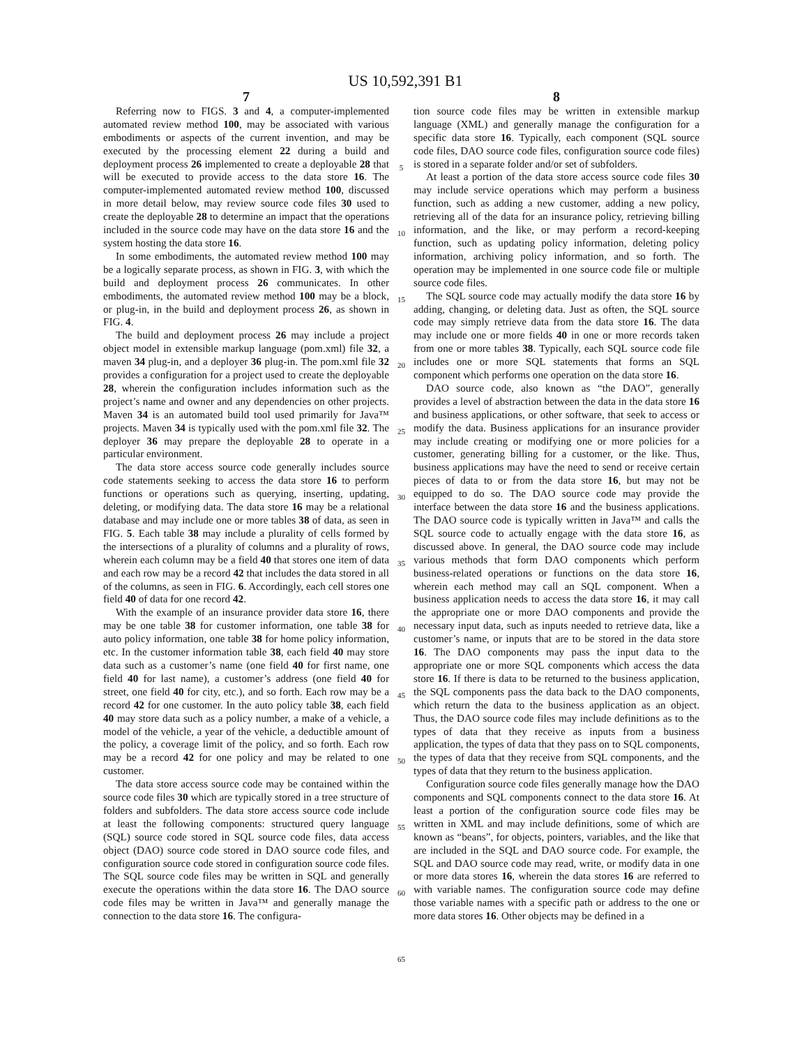US 10,592,391 B1
7
Referring now to FIGS. 3 and 4, a computer-implemented automated review method 100, may be associated with various embodiments or aspects of the current invention, and may be executed by the processing element 22 during a build and deployment process 26 implemented to create a deployable 28 that will be executed to provide access to the data store 16. The computer-implemented automated review method 100, discussed in more detail below, may review source code files 30 used to create the deployable 28 to determine an impact that the operations included in the source code may have on the data store 16 and the system hosting the data store 16.
In some embodiments, the automated review method 100 may be a logically separate process, as shown in FIG. 3, with which the build and deployment process 26 communicates. In other embodiments, the automated review method 100 may be a block, or plug-in, in the build and deployment process 26, as shown in FIG. 4.
The build and deployment process 26 may include a project object model in extensible markup language (pom.xml) file 32, a maven 34 plug-in, and a deployer 36 plug-in. The pom.xml file 32 provides a configuration for a project used to create the deployable 28, wherein the configuration includes information such as the project’s name and owner and any dependencies on other projects. Maven 34 is an automated build tool used primarily for Java™ projects. Maven 34 is typically used with the pom.xml file 32. The deployer 36 may prepare the deployable 28 to operate in a particular environment.
The data store access source code generally includes source code statements seeking to access the data store 16 to perform functions or operations such as querying, inserting, updating, deleting, or modifying data. The data store 16 may be a relational database and may include one or more tables 38 of data, as seen in FIG. 5. Each table 38 may include a plurality of cells formed by the intersections of a plurality of columns and a plurality of rows, wherein each column may be a field 40 that stores one item of data and each row may be a record 42 that includes the data stored in all of the columns, as seen in FIG. 6. Accordingly, each cell stores one field 40 of data for one record 42.
With the example of an insurance provider data store 16, there may be one table 38 for customer information, one table 38 for auto policy information, one table 38 for home policy information, etc. In the customer information table 38, each field 40 may store data such as a customer’s name (one field 40 for first name, one field 40 for last name), a customer’s address (one field 40 for street, one field 40 for city, etc.), and so forth. Each row may be a record 42 for one customer. In the auto policy table 38, each field 40 may store data such as a policy number, a make of a vehicle, a model of the vehicle, a year of the vehicle, a deductible amount of the policy, a coverage limit of the policy, and so forth. Each row may be a record 42 for one policy and may be related to one customer.
The data store access source code may be contained within the source code files 30 which are typically stored in a tree structure of folders and subfolders. The data store access source code include at least the following components: structured query language (SQL) source code stored in SQL source code files, data access object (DAO) source code stored in DAO source code files, and configuration source code stored in configuration source code files. The SQL source code files may be written in SQL and generally execute the operations within the data store 16. The DAO source code files may be written in Java™ and generally manage the connection to the data store 16. The configura-
5
10
15
20
25
30
35
40
45
50
55
60
65
8
tion source code files may be written in extensible markup language (XML) and generally manage the configuration for a specific data store 16. Typically, each component (SQL source code files, DAO source code files, configuration source code files) is stored in a separate folder and/or set of subfolders.
At least a portion of the data store access source code files 30 may include service operations which may perform a business function, such as adding a new customer, adding a new policy, retrieving all of the data for an insurance policy, retrieving billing information, and the like, or may perform a record-keeping function, such as updating policy information, deleting policy information, archiving policy information, and so forth. The operation may be implemented in one source code file or multiple source code files.
The SQL source code may actually modify the data store 16 by adding, changing, or deleting data. Just as often, the SQL source code may simply retrieve data from the data store 16. The data may include one or more fields 40 in one or more records taken from one or more tables 38. Typically, each SQL source code file includes one or more SQL statements that forms an SQL component which performs one operation on the data store 16.
DAO source code, also known as “the DAO”, generally provides a level of abstraction between the data in the data store 16 and business applications, or other software, that seek to access or modify the data. Business applications for an insurance provider may include creating or modifying one or more policies for a customer, generating billing for a customer, or the like. Thus, business applications may have the need to send or receive certain pieces of data to or from the data store 16, but may not be equipped to do so. The DAO source code may provide the interface between the data store 16 and the business applications. The DAO source code is typically written in Java™ and calls the SQL source code to actually engage with the data store 16, as discussed above. In general, the DAO source code may include various methods that form DAO components which perform business-related operations or functions on the data store 16, wherein each method may call an SQL component. When a business application needs to access the data store 16, it may call the appropriate one or more DAO components and provide the necessary input data, such as inputs needed to retrieve data, like a customer’s name, or inputs that are to be stored in the data store 16. The DAO components may pass the input data to the appropriate one or more SQL components which access the data store 16. If there is data to be returned to the business application, the SQL components pass the data back to the DAO components, which return the data to the business application as an object. Thus, the DAO source code files may include definitions as to the types of data that they receive as inputs from a business application, the types of data that they pass on to SQL components, the types of data that they receive from SQL components, and the types of data that they return to the business application.
Configuration source code files generally manage how the DAO components and SQL components connect to the data store 16. At least a portion of the configuration source code files may be written in XML and may include definitions, some of which are known as “beans”, for objects, pointers, variables, and the like that are included in the SQL and DAO source code. For example, the SQL and DAO source code may read, write, or modify data in one or more data stores 16, wherein the data stores 16 are referred to with variable names. The configuration source code may define those variable names with a specific path or address to the one or more data stores 16. Other objects may be defined in a